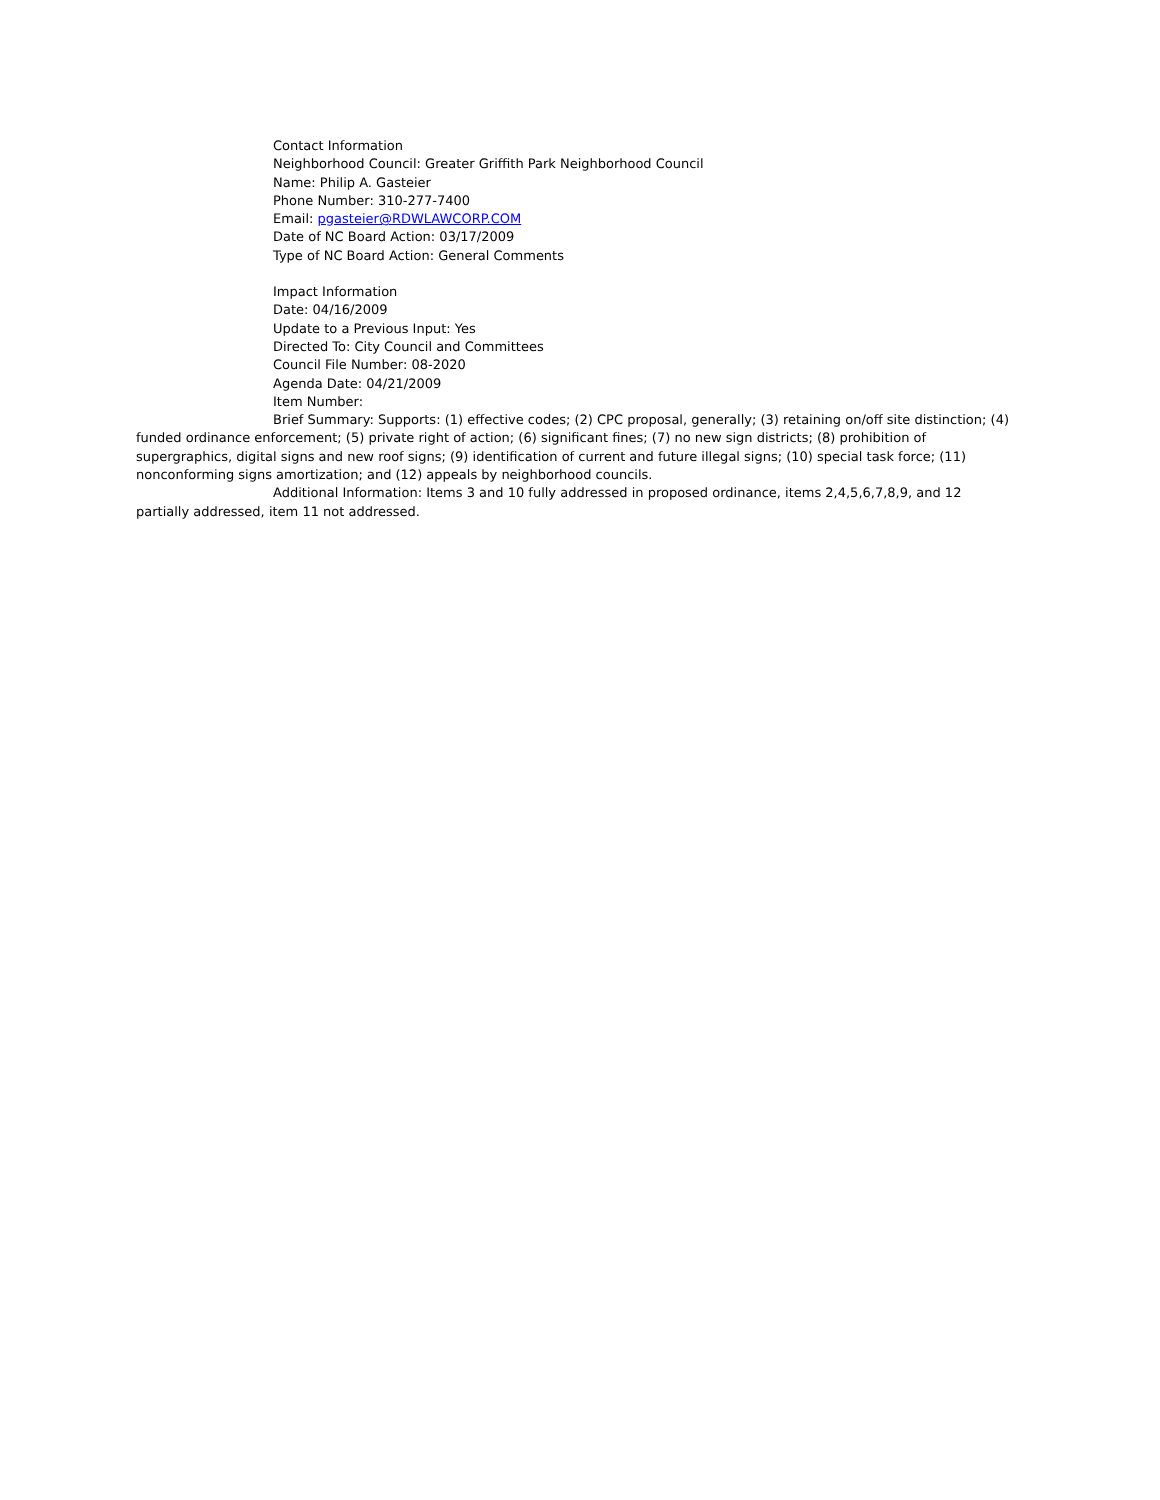Contact Information
Neighborhood Council: Greater Griffith Park Neighborhood Council
Name: Philip A. Gasteier
Phone Number: 310-277-7400
Email: pgasteier@RDWLAWCORP.COM
Date of NC Board Action: 03/17/2009
Type of NC Board Action: General Comments
Impact Information
Date: 04/16/2009
Update to a Previous Input: Yes
Directed To: City Council and Committees
Council File Number: 08-2020
Agenda Date: 04/21/2009
Item Number:
Brief Summary: Supports: (1) effective codes; (2) CPC proposal, generally; (3) retaining on/off site distinction; (4) funded ordinance enforcement; (5) private right of action; (6) significant fines; (7) no new sign districts; (8) prohibition of supergraphics, digital signs and new roof signs; (9) identification of current and future illegal signs; (10) special task force; (11) nonconforming signs amortization; and (12) appeals by neighborhood councils.
Additional Information: Items 3 and 10 fully addressed in proposed ordinance, items 2,4,5,6,7,8,9, and 12 partially addressed, item 11 not addressed.